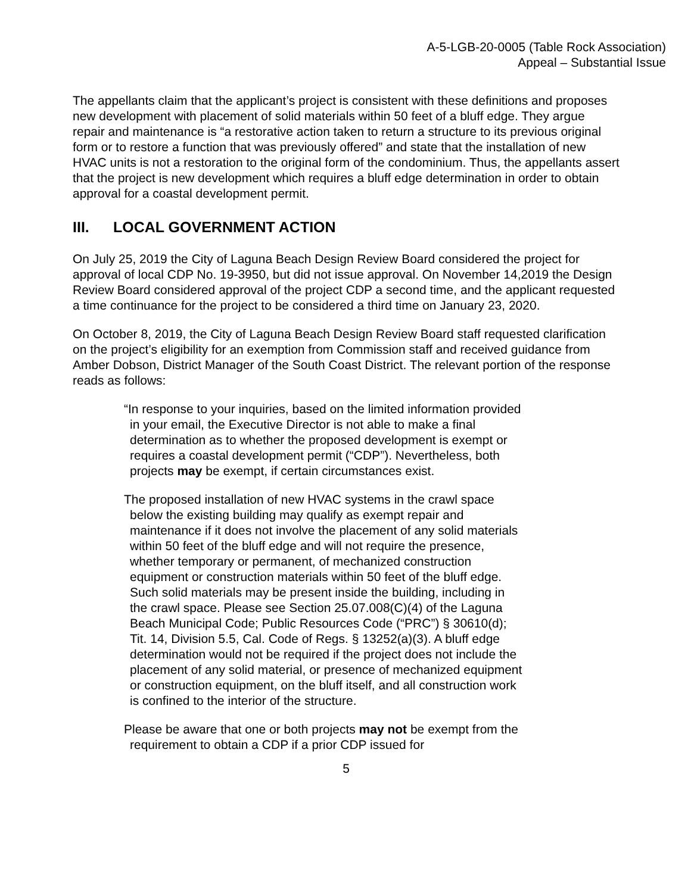A-5-LGB-20-0005 (Table Rock Association)
Appeal – Substantial Issue
The appellants claim that the applicant’s project is consistent with these definitions and proposes new development with placement of solid materials within 50 feet of a bluff edge. They argue repair and maintenance is “a restorative action taken to return a structure to its previous original form or to restore a function that was previously offered” and state that the installation of new HVAC units is not a restoration to the original form of the condominium. Thus, the appellants assert that the project is new development which requires a bluff edge determination in order to obtain approval for a coastal development permit.
III. LOCAL GOVERNMENT ACTION
On July 25, 2019 the City of Laguna Beach Design Review Board considered the project for approval of local CDP No. 19-3950, but did not issue approval. On November 14,2019 the Design Review Board considered approval of the project CDP a second time, and the applicant requested a time continuance for the project to be considered a third time on January 23, 2020.
On October 8, 2019, the City of Laguna Beach Design Review Board staff requested clarification on the project’s eligibility for an exemption from Commission staff and received guidance from Amber Dobson, District Manager of the South Coast District. The relevant portion of the response reads as follows:
“In response to your inquiries, based on the limited information provided in your email, the Executive Director is not able to make a final determination as to whether the proposed development is exempt or requires a coastal development permit (“CDP”). Nevertheless, both projects may be exempt, if certain circumstances exist.
The proposed installation of new HVAC systems in the crawl space below the existing building may qualify as exempt repair and maintenance if it does not involve the placement of any solid materials within 50 feet of the bluff edge and will not require the presence, whether temporary or permanent, of mechanized construction equipment or construction materials within 50 feet of the bluff edge. Such solid materials may be present inside the building, including in the crawl space. Please see Section 25.07.008(C)(4) of the Laguna Beach Municipal Code; Public Resources Code (“PRC”) § 30610(d); Tit. 14, Division 5.5, Cal. Code of Regs. § 13252(a)(3). A bluff edge determination would not be required if the project does not include the placement of any solid material, or presence of mechanized equipment or construction equipment, on the bluff itself, and all construction work is confined to the interior of the structure.
Please be aware that one or both projects may not be exempt from the requirement to obtain a CDP if a prior CDP issued for
5